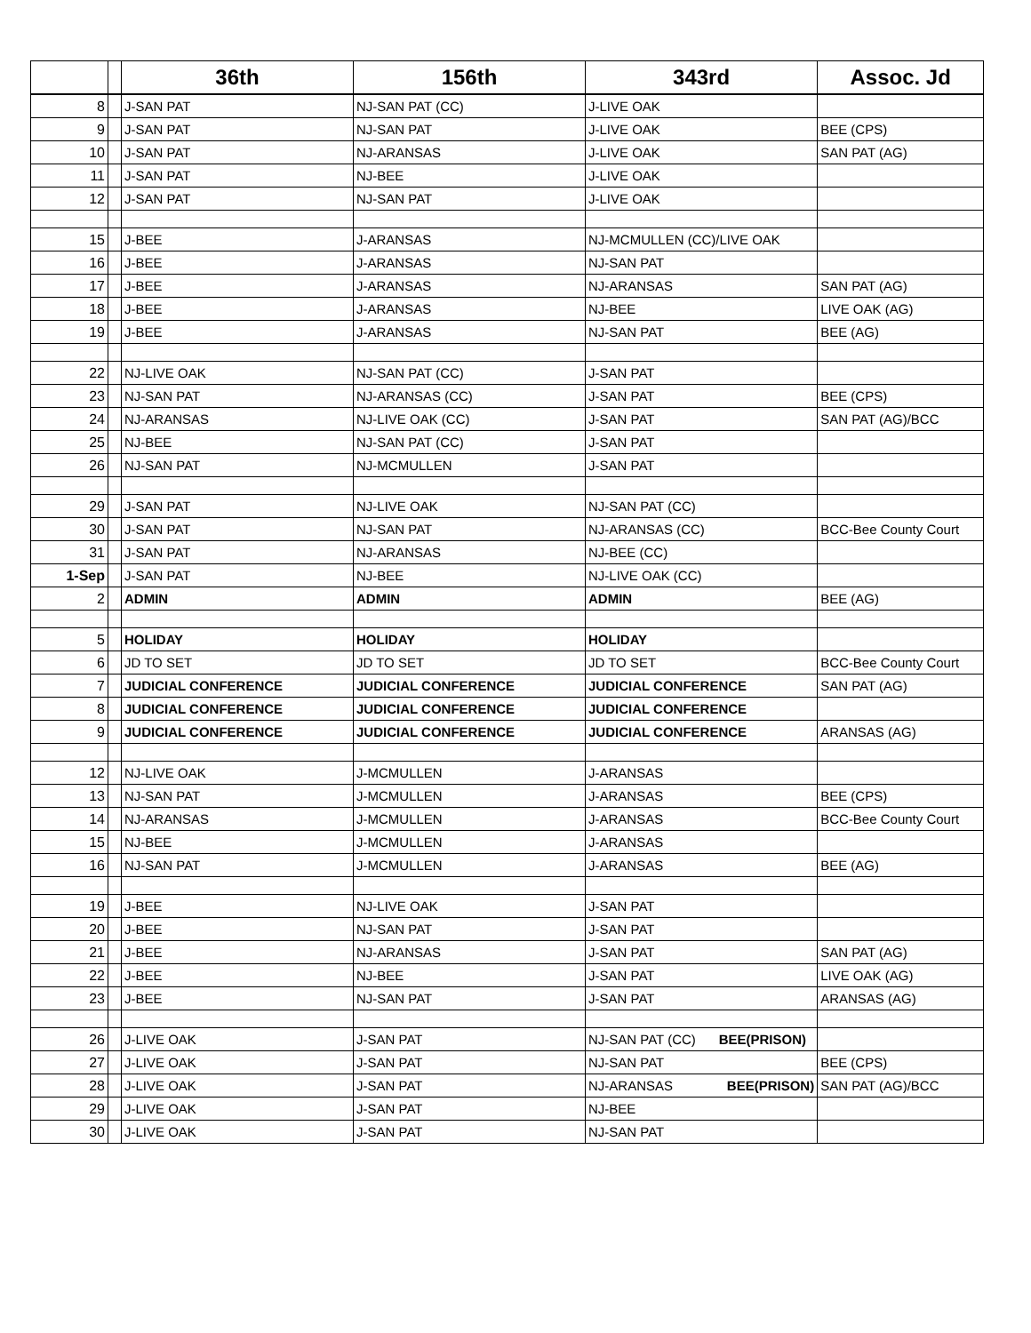| | | 36th | 156th | 343rd | Assoc. Jd |
| --- | --- | --- | --- | --- | --- |
| 8 | | J-SAN PAT | NJ-SAN PAT (CC) | J-LIVE OAK | |
| 9 | | J-SAN PAT | NJ-SAN PAT | J-LIVE OAK | BEE (CPS) |
| 10 | | J-SAN PAT | NJ-ARANSAS | J-LIVE OAK | SAN PAT (AG) |
| 11 | | J-SAN PAT | NJ-BEE | J-LIVE OAK | |
| 12 | | J-SAN PAT | NJ-SAN PAT | J-LIVE OAK | |
| 15 | | J-BEE | J-ARANSAS | NJ-MCMULLEN (CC)/LIVE OAK | |
| 16 | | J-BEE | J-ARANSAS | NJ-SAN PAT | |
| 17 | | J-BEE | J-ARANSAS | NJ-ARANSAS | SAN PAT (AG) |
| 18 | | J-BEE | J-ARANSAS | NJ-BEE | LIVE OAK (AG) |
| 19 | | J-BEE | J-ARANSAS | NJ-SAN PAT | BEE (AG) |
| 22 | | NJ-LIVE OAK | NJ-SAN PAT (CC) | J-SAN PAT | |
| 23 | | NJ-SAN PAT | NJ-ARANSAS (CC) | J-SAN PAT | BEE (CPS) |
| 24 | | NJ-ARANSAS | NJ-LIVE OAK (CC) | J-SAN PAT | SAN PAT (AG)/BCC |
| 25 | | NJ-BEE | NJ-SAN PAT (CC) | J-SAN PAT | |
| 26 | | NJ-SAN PAT | NJ-MCMULLEN | J-SAN PAT | |
| 29 | | J-SAN PAT | NJ-LIVE OAK | NJ-SAN PAT (CC) | |
| 30 | | J-SAN PAT | NJ-SAN PAT | NJ-ARANSAS (CC) | BCC-Bee County Court |
| 31 | | J-SAN PAT | NJ-ARANSAS | NJ-BEE (CC) | |
| 1-Sep | | J-SAN PAT | NJ-BEE | NJ-LIVE OAK (CC) | |
| 2 | | ADMIN | ADMIN | ADMIN | BEE (AG) |
| 5 | | HOLIDAY | HOLIDAY | HOLIDAY | |
| 6 | | JD TO SET | JD TO SET | JD TO SET | BCC-Bee County Court |
| 7 | | JUDICIAL CONFERENCE | JUDICIAL CONFERENCE | JUDICIAL CONFERENCE | SAN PAT (AG) |
| 8 | | JUDICIAL CONFERENCE | JUDICIAL CONFERENCE | JUDICIAL CONFERENCE | |
| 9 | | JUDICIAL CONFERENCE | JUDICIAL CONFERENCE | JUDICIAL CONFERENCE | ARANSAS (AG) |
| 12 | | NJ-LIVE OAK | J-MCMULLEN | J-ARANSAS | |
| 13 | | NJ-SAN PAT | J-MCMULLEN | J-ARANSAS | BEE (CPS) |
| 14 | | NJ-ARANSAS | J-MCMULLEN | J-ARANSAS | BCC-Bee County Court |
| 15 | | NJ-BEE | J-MCMULLEN | J-ARANSAS | |
| 16 | | NJ-SAN PAT | J-MCMULLEN | J-ARANSAS | BEE (AG) |
| 19 | | J-BEE | NJ-LIVE OAK | J-SAN PAT | |
| 20 | | J-BEE | NJ-SAN PAT | J-SAN PAT | |
| 21 | | J-BEE | NJ-ARANSAS | J-SAN PAT | SAN PAT (AG) |
| 22 | | J-BEE | NJ-BEE | J-SAN PAT | LIVE OAK (AG) |
| 23 | | J-BEE | NJ-SAN PAT | J-SAN PAT | ARANSAS (AG) |
| 26 | | J-LIVE OAK | J-SAN PAT | NJ-SAN PAT (CC) BEE(PRISON) | |
| 27 | | J-LIVE OAK | J-SAN PAT | NJ-SAN PAT | BEE (CPS) |
| 28 | | J-LIVE OAK | J-SAN PAT | NJ-ARANSAS BEE(PRISON) | SAN PAT (AG)/BCC |
| 29 | | J-LIVE OAK | J-SAN PAT | NJ-BEE | |
| 30 | | J-LIVE OAK | J-SAN PAT | NJ-SAN PAT | |